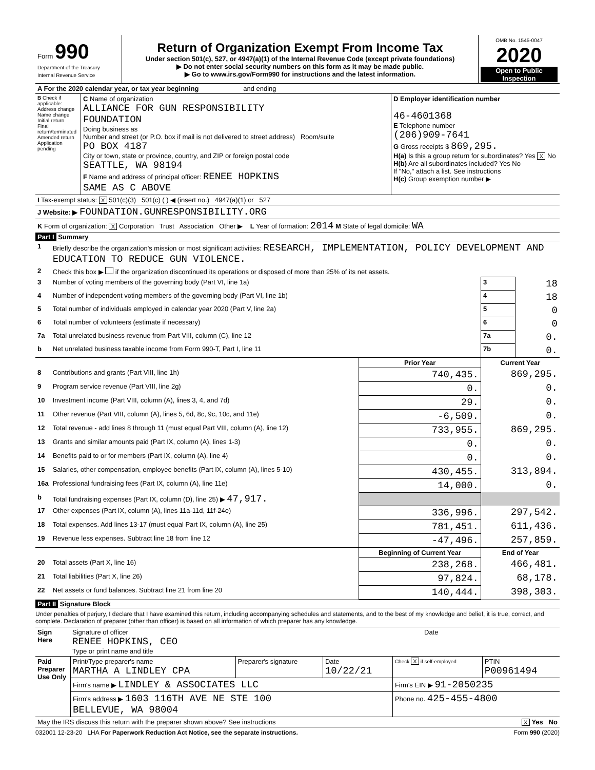| Form 990 Department of the Treasury Internal Revenue Service | Return of Organization Exempt From Income Tax Under section 501(c), 527, or 4947(a)(1) of the Internal Revenue Code (except private foundations) ▶ Do not enter social security numbers on this form as it may be made public. ▶ Go to www.irs.gov/Form990 for instructions and the latest information. | OMB No. 1545-0047 2020 Open to Public Inspection |
| A For the 2020 calendar year, or tax year beginning and ending | | |
| B Check if applicable: Address change Name change Initial return Final return/terminated Amended return Application pending | C Name of organization ALLIANCE FOR GUN RESPONSIBILITY FOUNDATION Doing business as Number and street (or P.O. box if mail is not delivered to street address) Room/suite PO BOX 4187 City or town, state or province, country, and ZIP or foreign postal code SEATTLE, WA 98194 F Name and address of principal officer: RENEE HOPKINS SAME AS C ABOVE | D Employer identification number 46-4601368 E Telephone number (206)909-7641 G Gross receipts $ 869,295. H(a) Is this a group return for subordinates? Yes X No H(b) Are all subordinates included? Yes No If "No," attach a list. See instructions H(c) Group exemption number ▶ |
| I Tax-exempt status: X 501(c)(3) 501(c) ( ) ◀ (insert no.) 4947(a)(1) or 527 | | |
| J Website: ▶ FOUNDATION.GUNRESPONSIBILITY.ORG | | |
| K Form of organization: X Corporation Trust Association Other ▶ L Year of formation: 2014 M State of legal domicile: WA | | |
Part I Summary
| 1 | Briefly describe the organization's mission or most significant activities: RESEARCH, IMPLEMENTATION, POLICY DEVELOPMENT AND EDUCATION TO REDUCE GUN VIOLENCE. | | | |
| 2 | Check this box ▶ if the organization discontinued its operations or disposed of more than 25% of its net assets. | | | |
| 3 | Number of voting members of the governing body (Part VI, line 1a) | | 3 | 18 |
| 4 | Number of independent voting members of the governing body (Part VI, line 1b) | | 4 | 18 |
| 5 | Total number of individuals employed in calendar year 2020 (Part V, line 2a) | | 5 | 0 |
| 6 | Total number of volunteers (estimate if necessary) | | 6 | 0 |
| 7a | Total unrelated business revenue from Part VIII, column (C), line 12 | | 7a | 0. |
| b | Net unrelated business taxable income from Form 990-T, Part I, line 11 | | 7b | 0. |
| | | Prior Year | Current Year | |
| 8 | Contributions and grants (Part VIII, line 1h) | 740,435. | 869,295. | |
| 9 | Program service revenue (Part VIII, line 2g) | 0. | 0. | |
| 10 | Investment income (Part VIII, column (A), lines 3, 4, and 7d) | 29. | 0. | |
| 11 | Other revenue (Part VIII, column (A), lines 5, 6d, 8c, 9c, 10c, and 11e) | -6,509. | 0. | |
| 12 | Total revenue - add lines 8 through 11 (must equal Part VIII, column (A), line 12) | 733,955. | 869,295. | |
| 13 | Grants and similar amounts paid (Part IX, column (A), lines 1-3) | 0. | 0. | |
| 14 | Benefits paid to or for members (Part IX, column (A), line 4) | 0. | 0. | |
| 15 | Salaries, other compensation, employee benefits (Part IX, column (A), lines 5-10) | 430,455. | 313,894. | |
| 16a | Professional fundraising fees (Part IX, column (A), line 11e) | 14,000. | 0. | |
| b | Total fundraising expenses (Part IX, column (D), line 25) ▶ 47,917. | | | |
| 17 | Other expenses (Part IX, column (A), lines 11a-11d, 11f-24e) | 336,996. | 297,542. | |
| 18 | Total expenses. Add lines 13-17 (must equal Part IX, column (A), line 25) | 781,451. | 611,436. | |
| 19 | Revenue less expenses. Subtract line 18 from line 12 | -47,496. | 257,859. | |
| | | Beginning of Current Year | End of Year | |
| 20 | Total assets (Part X, line 16) | 238,268. | 466,481. | |
| 21 | Total liabilities (Part X, line 26) | 97,824. | 68,178. | |
| 22 | Net assets or fund balances. Subtract line 21 from line 20 | 140,444. | 398,303. | |
Part II Signature Block
Under penalties of perjury, I declare that I have examined this return, including accompanying schedules and statements, and to the best of my knowledge and belief, it is true, correct, and complete. Declaration of preparer (other than officer) is based on all information of which preparer has any knowledge.
| Sign Here | Signature of officer RENEE HOPKINS, CEO Type or print name and title | Date |
| Paid Preparer Use Only | Print/Type preparer's name MARTHA A LINDLEY CPA | Preparer's signature | Date 10/22/21 | Check X if self-employed | PTIN P00961494 |
| | Firm's name ▶ LINDLEY & ASSOCIATES LLC | | | Firm's EIN ▶ 91-2050235 | |
| | Firm's address ▶ 1603 116TH AVE NE STE 100 BELLEVUE, WA 98004 | | | Phone no. 425-455-4800 | |
| May the IRS discuss this return with the preparer shown above? See instructions | | | | | X Yes No |
032001 12-23-20 LHA For Paperwork Reduction Act Notice, see the separate instructions. Form 990 (2020)